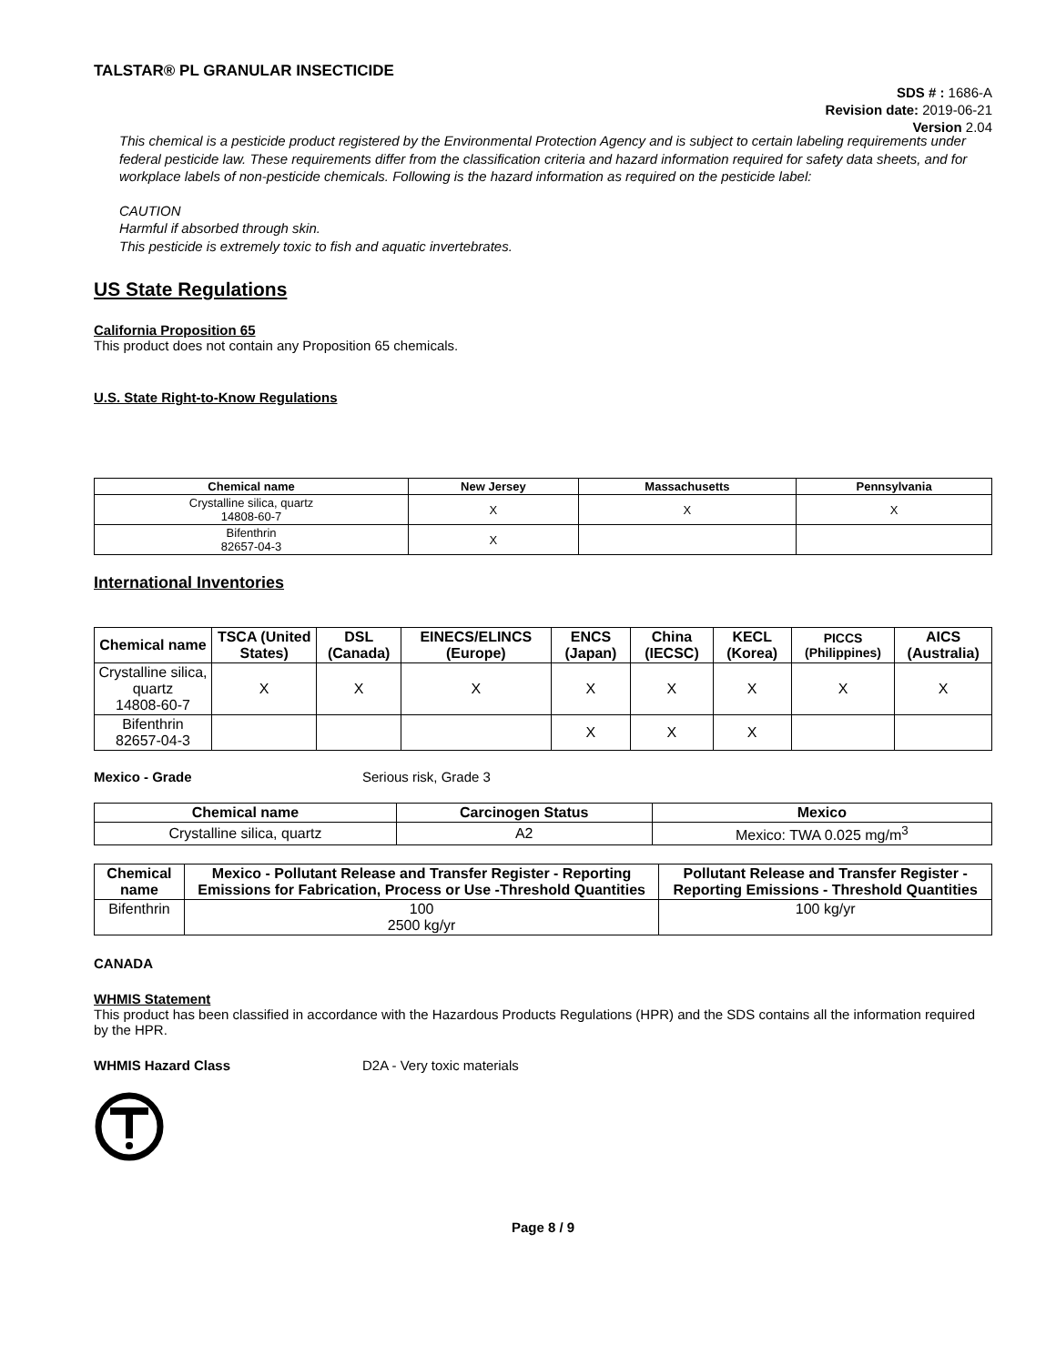TALSTAR® PL GRANULAR INSECTICIDE
SDS # : 1686-A
Revision date: 2019-06-21
Version 2.04
This chemical is a pesticide product registered by the Environmental Protection Agency and is subject to certain labeling requirements under federal pesticide law. These requirements differ from the classification criteria and hazard information required for safety data sheets, and for workplace labels of non-pesticide chemicals. Following is the hazard information as required on the pesticide label:
CAUTION
Harmful if absorbed through skin.
This pesticide is extremely toxic to fish and aquatic invertebrates.
US State Regulations
California Proposition 65
This product does not contain any Proposition 65 chemicals.
U.S. State Right-to-Know Regulations
| Chemical name | New Jersey | Massachusetts | Pennsylvania |
| --- | --- | --- | --- |
| Crystalline silica, quartz 14808-60-7 | X | X | X |
| Bifenthrin 82657-04-3 | X | | |
International Inventories
| Chemical name | TSCA (United States) | DSL (Canada) | EINECS/ELINCS (Europe) | ENCS (Japan) | China (IECSC) | KECL (Korea) | PICCS (Philippines) | AICS (Australia) |
| --- | --- | --- | --- | --- | --- | --- | --- | --- |
| Crystalline silica, quartz 14808-60-7 | X | X | X | X | X | X | X | X |
| Bifenthrin 82657-04-3 | | | | X | X | X | | |
Mexico - Grade Serious risk, Grade 3
| Chemical name | Carcinogen Status | Mexico |
| --- | --- | --- |
| Crystalline silica, quartz | A2 | Mexico: TWA 0.025 mg/m<sup>3</sup> |
| Chemical name | Mexico - Pollutant Release and Transfer Register - Reporting Emissions for Fabrication, Process or Use -Threshold Quantities | Pollutant Release and Transfer Register - Reporting Emissions - Threshold Quantities |
| --- | --- | --- |
| Bifenthrin | 100 2500 kg/yr | 100 kg/yr |
CANADA
WHMIS Statement
This product has been classified in accordance with the Hazardous Products Regulations (HPR) and the SDS contains all the information required by the HPR.
WHMIS Hazard Class D2A - Very toxic materials
Page 8 / 9